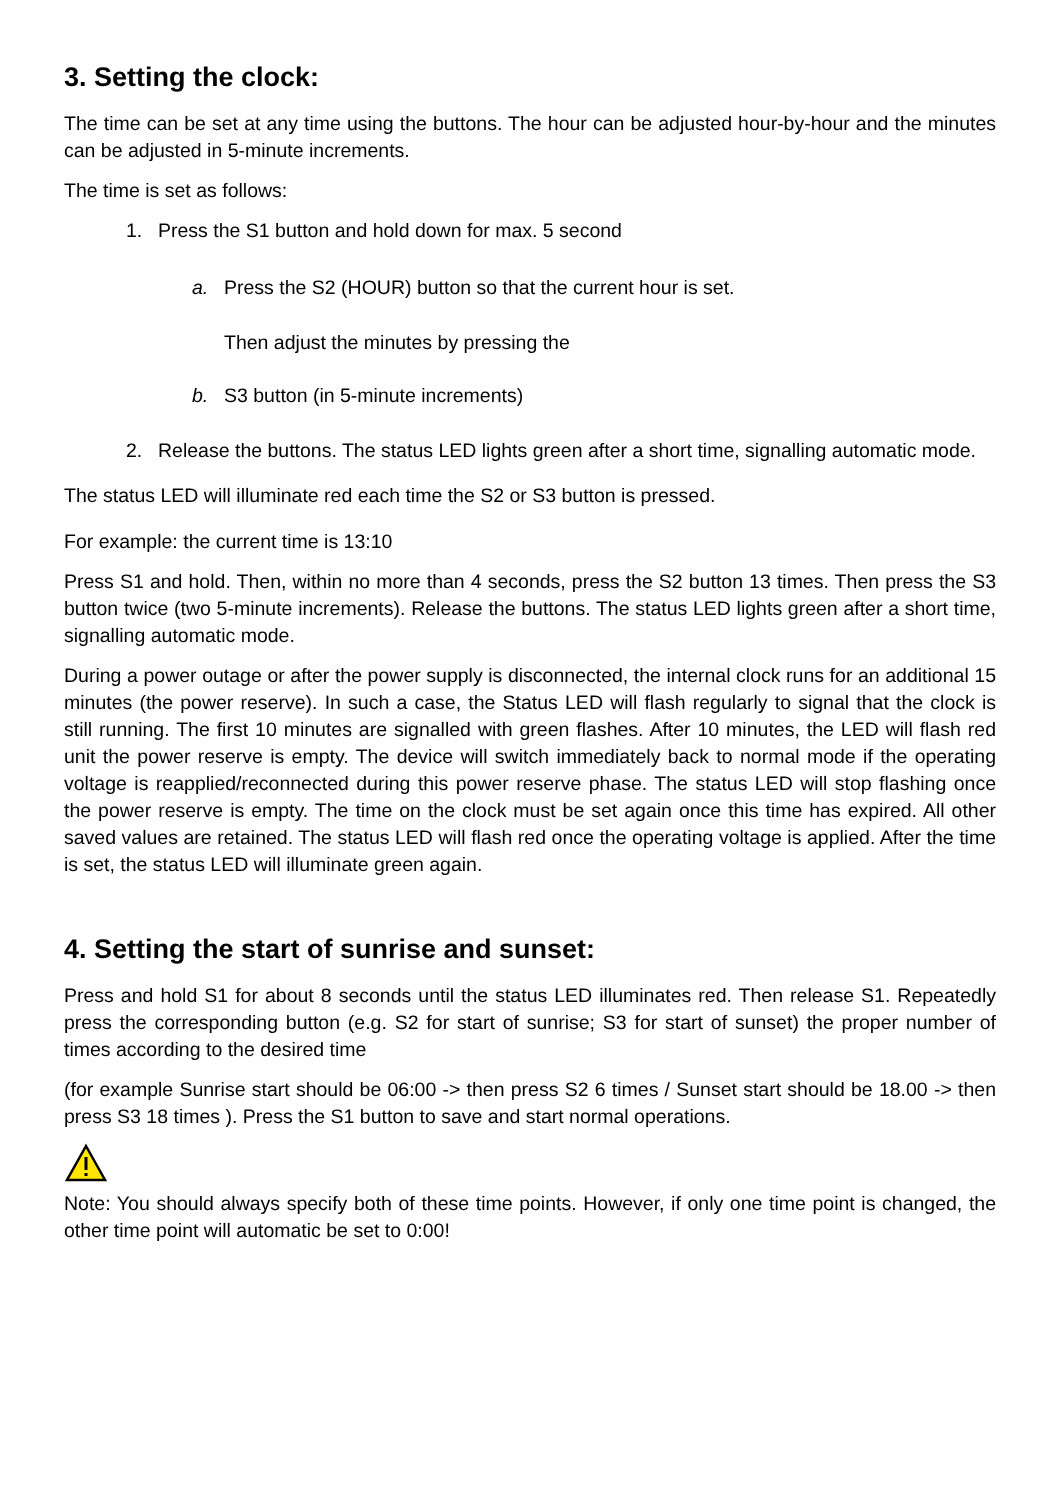3. Setting the clock:
The time can be set at any time using the buttons. The hour can be adjusted hour-by-hour and the minutes can be adjusted in 5-minute increments.
The time is set as follows:
1. Press the S1 button and hold down for max. 5 second
a. Press the S2 (HOUR) button so that the current hour is set.
Then adjust the minutes by pressing the
b. S3 button (in 5-minute increments)
2. Release the buttons. The status LED lights green after a short time, signalling automatic mode.
The status LED will illuminate red each time the S2 or S3 button is pressed.
For example: the current time is 13:10
Press S1 and hold. Then, within no more than 4 seconds, press the S2 button 13 times. Then press the S3 button twice (two 5-minute increments). Release the buttons. The status LED lights green after a short time, signalling automatic mode.
During a power outage or after the power supply is disconnected, the internal clock runs for an additional 15 minutes (the power reserve). In such a case, the Status LED will flash regularly to signal that the clock is still running. The first 10 minutes are signalled with green flashes. After 10 minutes, the LED will flash red unit the power reserve is empty. The device will switch immediately back to normal mode if the operating voltage is reapplied/reconnected during this power reserve phase. The status LED will stop flashing once the power reserve is empty. The time on the clock must be set again once this time has expired. All other saved values are retained. The status LED will flash red once the operating voltage is applied. After the time is set, the status LED will illuminate green again.
4. Setting the start of sunrise and sunset:
Press and hold S1 for about 8 seconds until the status LED illuminates red. Then release S1. Repeatedly press the corresponding button (e.g. S2 for start of sunrise; S3 for start of sunset) the proper number of times according to the desired time
(for example Sunrise start should be 06:00 -> then press S2 6 times / Sunset start should be 18.00 -> then press S3 18 times ). Press the S1 button to save and start normal operations.
Note: You should always specify both of these time points. However, if only one time point is changed, the other time point will automatic be set to 0:00!